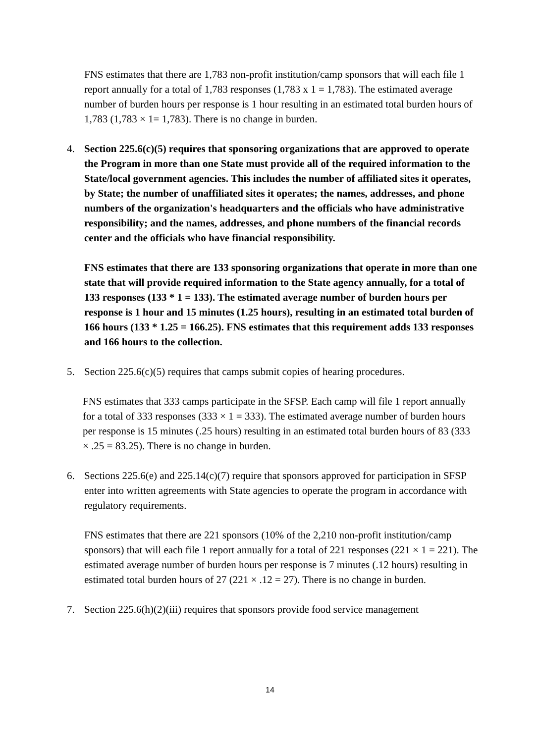FNS estimates that there are 1,783 non-profit institution/camp sponsors that will each file 1 report annually for a total of 1,783 responses (1,783 x 1 = 1,783). The estimated average number of burden hours per response is 1 hour resulting in an estimated total burden hours of 1,783 (1,783 × 1= 1,783). There is no change in burden.
4. Section 225.6(c)(5) requires that sponsoring organizations that are approved to operate the Program in more than one State must provide all of the required information to the State/local government agencies. This includes the number of affiliated sites it operates, by State; the number of unaffiliated sites it operates; the names, addresses, and phone numbers of the organization's headquarters and the officials who have administrative responsibility; and the names, addresses, and phone numbers of the financial records center and the officials who have financial responsibility.
FNS estimates that there are 133 sponsoring organizations that operate in more than one state that will provide required information to the State agency annually, for a total of 133 responses (133 * 1 = 133). The estimated average number of burden hours per response is 1 hour and 15 minutes (1.25 hours), resulting in an estimated total burden of 166 hours (133 * 1.25 = 166.25). FNS estimates that this requirement adds 133 responses and 166 hours to the collection.
5. Section 225.6(c)(5) requires that camps submit copies of hearing procedures.
FNS estimates that 333 camps participate in the SFSP. Each camp will file 1 report annually for a total of 333 responses (333 × 1 = 333). The estimated average number of burden hours per response is 15 minutes (.25 hours) resulting in an estimated total burden hours of 83 (333 × .25 = 83.25). There is no change in burden.
6. Sections 225.6(e) and 225.14(c)(7) require that sponsors approved for participation in SFSP enter into written agreements with State agencies to operate the program in accordance with regulatory requirements.
FNS estimates that there are 221 sponsors (10% of the 2,210 non-profit institution/camp sponsors) that will each file 1 report annually for a total of 221 responses (221 × 1 = 221). The estimated average number of burden hours per response is 7 minutes (.12 hours) resulting in estimated total burden hours of 27 (221 × .12 = 27). There is no change in burden.
7. Section 225.6(h)(2)(iii) requires that sponsors provide food service management
14